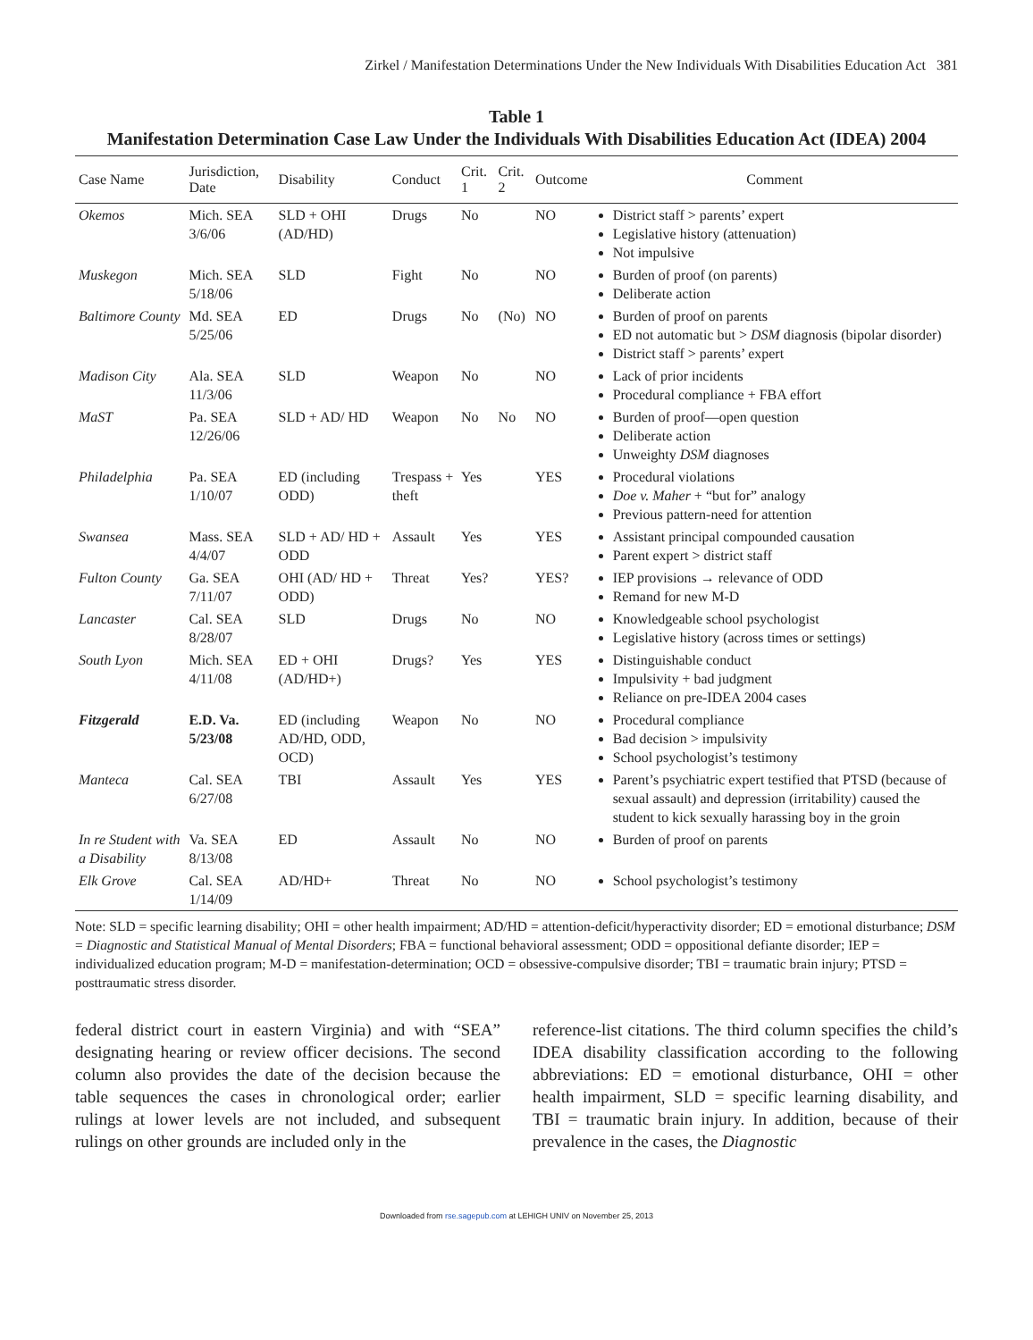Zirkel / Manifestation Determinations Under the New Individuals With Disabilities Education Act 381
Table 1
Manifestation Determination Case Law Under the Individuals With Disabilities Education Act (IDEA) 2004
| Case Name | Jurisdiction, Date | Disability | Conduct | Crit. 1 | Crit. 2 | Outcome | Comment |
| --- | --- | --- | --- | --- | --- | --- | --- |
| Okemos | Mich. SEA 3/6/06 | SLD + OHI (AD/HD) | Drugs | No | | NO | District staff > parents’ expert Legislative history (attenuation) Not impulsive |
| Muskegon | Mich. SEA 5/18/06 | SLD | Fight | No | | NO | Burden of proof (on parents) Deliberate action |
| Baltimore County | Md. SEA 5/25/06 | ED | Drugs | No | (No) | NO | Burden of proof on parents ED not automatic but > DSM diagnosis (bipolar disorder) District staff > parents’ expert |
| Madison City | Ala. SEA 11/3/06 | SLD | Weapon | No | | NO | Lack of prior incidents Procedural compliance + FBA effort |
| MaST | Pa. SEA 12/26/06 | SLD + AD/ HD | Weapon | No | No | NO | Burden of proof—open question Deliberate action Unweighty DSM diagnoses |
| Philadelphia | Pa. SEA 1/10/07 | ED (including ODD) | Trespass + theft | Yes | | YES | Procedural violations Doe v. Maher + “but for” analogy Previous pattern-need for attention |
| Swansea | Mass. SEA 4/4/07 | SLD + AD/ HD + ODD | Assault | Yes | | YES | Assistant principal compounded causation Parent expert > district staff |
| Fulton County | Ga. SEA 7/11/07 | OHI (AD/ HD + ODD) | Threat | Yes? | | YES? | IEP provisions → relevance of ODD Remand for new M-D |
| Lancaster | Cal. SEA 8/28/07 | SLD | Drugs | No | | NO | Knowledgeable school psychologist Legislative history (across times or settings) |
| South Lyon | Mich. SEA 4/11/08 | ED + OHI (AD/HD+) | Drugs? | Yes | | YES | Distinguishable conduct Impulsivity + bad judgment Reliance on pre-IDEA 2004 cases |
| Fitzgerald | E.D. Va. 5/23/08 | ED (including AD/HD, ODD, OCD) | Weapon | No | | NO | Procedural compliance Bad decision > impulsivity School psychologist’s testimony |
| Manteca | Cal. SEA 6/27/08 | TBI | Assault | Yes | | YES | Parent’s psychiatric expert testified that PTSD (because of sexual assault) and depression (irritability) caused the student to kick sexually harassing boy in the groin |
| In re Student with a Disability | Va. SEA 8/13/08 | ED | Assault | No | | NO | Burden of proof on parents |
| Elk Grove | Cal. SEA 1/14/09 | AD/HD+ | Threat | No | | NO | School psychologist’s testimony |
Note: SLD = specific learning disability; OHI = other health impairment; AD/HD = attention-deficit/hyperactivity disorder; ED = emotional disturbance; DSM = Diagnostic and Statistical Manual of Mental Disorders; FBA = functional behavioral assessment; ODD = oppositional defiante disorder; IEP = individualized education program; M-D = manifestation-determination; OCD = obsessive-compulsive disorder; TBI = traumatic brain injury; PTSD = posttraumatic stress disorder.
federal district court in eastern Virginia) and with “SEA” designating hearing or review officer decisions. The second column also provides the date of the decision because the table sequences the cases in chronological order; earlier rulings at lower levels are not included, and subsequent rulings on other grounds are included only in the
reference-list citations. The third column specifies the child’s IDEA disability classification according to the following abbreviations: ED = emotional disturbance, OHI = other health impairment, SLD = specific learning disability, and TBI = traumatic brain injury. In addition, because of their prevalence in the cases, the Diagnostic
Downloaded from rse.sagepub.com at LEHIGH UNIV on November 25, 2013